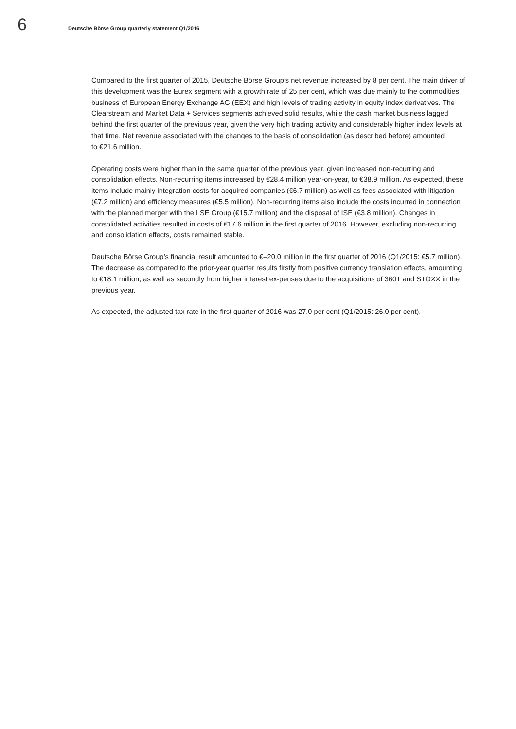6
Deutsche Börse Group quarterly statement Q1/2016
Compared to the first quarter of 2015, Deutsche Börse Group’s net revenue increased by 8 per cent. The main driver of this development was the Eurex segment with a growth rate of 25 per cent, which was due mainly to the commodities business of European Energy Exchange AG (EEX) and high levels of trading activity in equity index derivatives. The Clearstream and Market Data + Services segments achieved solid results, while the cash market business lagged behind the first quarter of the previous year, given the very high trading activity and considerably higher index levels at that time. Net revenue associated with the changes to the basis of consolidation (as described before) amounted
to €21.6 million.
Operating costs were higher than in the same quarter of the previous year, given increased non-recurring and consolidation effects. Non-recurring items increased by €28.4 million year-on-year, to €38.9 million. As expected, these items include mainly integration costs for acquired companies (€6.7 million) as well as fees associated with litigation (€7.2 million) and efficiency measures (€5.5 million). Non-recurring items also include the costs incurred in connection with the planned merger with the LSE Group (€15.7 million) and the disposal of ISE (€3.8 million). Changes in consolidated activities resulted in costs of €17.6 million in the first quarter of 2016. However, excluding non-recurring and consolidation effects, costs remained stable.
Deutsche Börse Group’s financial result amounted to €–20.0 million in the first quarter of 2016 (Q1/2015: €5.7 million). The decrease as compared to the prior-year quarter results firstly from positive currency translation effects, amounting to €18.1 million, as well as secondly from higher interest ex-penses due to the acquisitions of 360T and STOXX in the previous year.
As expected, the adjusted tax rate in the first quarter of 2016 was 27.0 per cent (Q1/2015: 26.0 per cent).